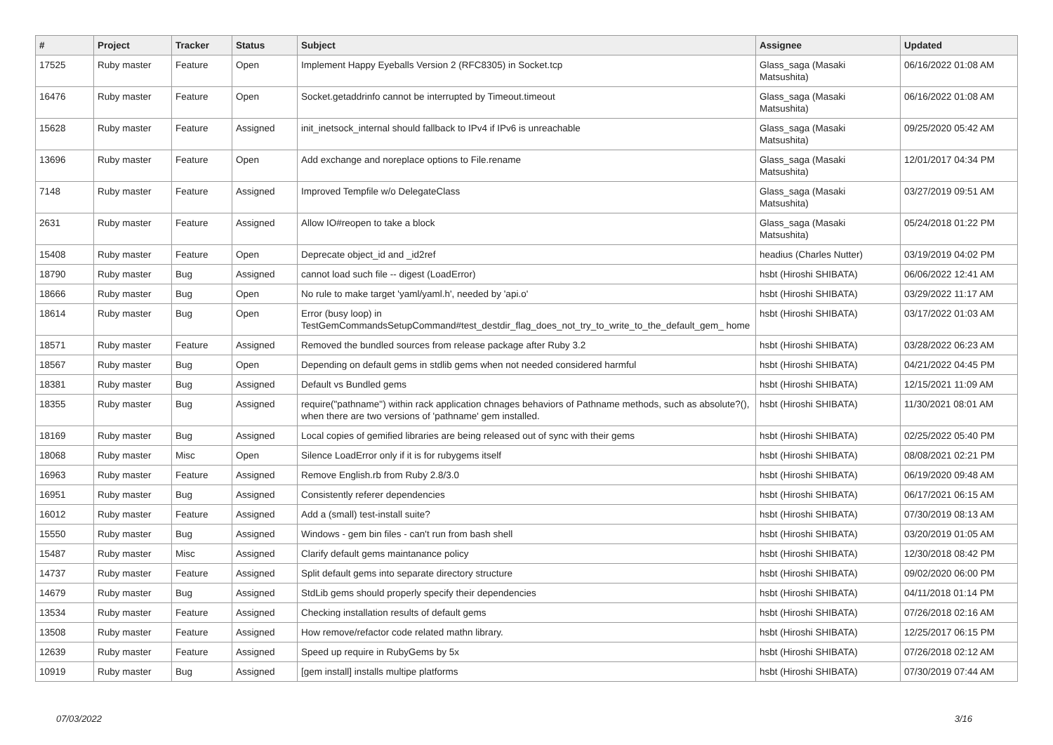| # | Project | Tracker | Status | Subject | Assignee | Updated |
| --- | --- | --- | --- | --- | --- | --- |
| 17525 | Ruby master | Feature | Open | Implement Happy Eyeballs Version 2 (RFC8305) in Socket.tcp | Glass_saga (Masaki Matsushita) | 06/16/2022 01:08 AM |
| 16476 | Ruby master | Feature | Open | Socket.getaddrinfo cannot be interrupted by Timeout.timeout | Glass_saga (Masaki Matsushita) | 06/16/2022 01:08 AM |
| 15628 | Ruby master | Feature | Assigned | init_inetsock_internal should fallback to IPv4 if IPv6 is unreachable | Glass_saga (Masaki Matsushita) | 09/25/2020 05:42 AM |
| 13696 | Ruby master | Feature | Open | Add exchange and noreplace options to File.rename | Glass_saga (Masaki Matsushita) | 12/01/2017 04:34 PM |
| 7148 | Ruby master | Feature | Assigned | Improved Tempfile w/o DelegateClass | Glass_saga (Masaki Matsushita) | 03/27/2019 09:51 AM |
| 2631 | Ruby master | Feature | Assigned | Allow IO#reopen to take a block | Glass_saga (Masaki Matsushita) | 05/24/2018 01:22 PM |
| 15408 | Ruby master | Feature | Open | Deprecate object_id and _id2ref | headius (Charles Nutter) | 03/19/2019 04:02 PM |
| 18790 | Ruby master | Bug | Assigned | cannot load such file -- digest (LoadError) | hsbt (Hiroshi SHIBATA) | 06/06/2022 12:41 AM |
| 18666 | Ruby master | Bug | Open | No rule to make target 'yaml/yaml.h', needed by 'api.o' | hsbt (Hiroshi SHIBATA) | 03/29/2022 11:17 AM |
| 18614 | Ruby master | Bug | Open | Error (busy loop) in TestGemCommandsSetupCommand#test_destdir_flag_does_not_try_to_write_to_the_default_gem_ home | hsbt (Hiroshi SHIBATA) | 03/17/2022 01:03 AM |
| 18571 | Ruby master | Feature | Assigned | Removed the bundled sources from release package after Ruby 3.2 | hsbt (Hiroshi SHIBATA) | 03/28/2022 06:23 AM |
| 18567 | Ruby master | Bug | Open | Depending on default gems in stdlib gems when not needed considered harmful | hsbt (Hiroshi SHIBATA) | 04/21/2022 04:45 PM |
| 18381 | Ruby master | Bug | Assigned | Default vs Bundled gems | hsbt (Hiroshi SHIBATA) | 12/15/2021 11:09 AM |
| 18355 | Ruby master | Bug | Assigned | require("pathname") within rack application chnages behaviors of Pathname methods, such as absolute?(), when there are two versions of 'pathname' gem installed. | hsbt (Hiroshi SHIBATA) | 11/30/2021 08:01 AM |
| 18169 | Ruby master | Bug | Assigned | Local copies of gemified libraries are being released out of sync with their gems | hsbt (Hiroshi SHIBATA) | 02/25/2022 05:40 PM |
| 18068 | Ruby master | Misc | Open | Silence LoadError only if it is for rubygems itself | hsbt (Hiroshi SHIBATA) | 08/08/2021 02:21 PM |
| 16963 | Ruby master | Feature | Assigned | Remove English.rb from Ruby 2.8/3.0 | hsbt (Hiroshi SHIBATA) | 06/19/2020 09:48 AM |
| 16951 | Ruby master | Bug | Assigned | Consistently referer dependencies | hsbt (Hiroshi SHIBATA) | 06/17/2021 06:15 AM |
| 16012 | Ruby master | Feature | Assigned | Add a (small) test-install suite? | hsbt (Hiroshi SHIBATA) | 07/30/2019 08:13 AM |
| 15550 | Ruby master | Bug | Assigned | Windows - gem bin files - can't run from bash shell | hsbt (Hiroshi SHIBATA) | 03/20/2019 01:05 AM |
| 15487 | Ruby master | Misc | Assigned | Clarify default gems maintanance policy | hsbt (Hiroshi SHIBATA) | 12/30/2018 08:42 PM |
| 14737 | Ruby master | Feature | Assigned | Split default gems into separate directory structure | hsbt (Hiroshi SHIBATA) | 09/02/2020 06:00 PM |
| 14679 | Ruby master | Bug | Assigned | StdLib gems should properly specify their dependencies | hsbt (Hiroshi SHIBATA) | 04/11/2018 01:14 PM |
| 13534 | Ruby master | Feature | Assigned | Checking installation results of default gems | hsbt (Hiroshi SHIBATA) | 07/26/2018 02:16 AM |
| 13508 | Ruby master | Feature | Assigned | How remove/refactor code related mathn library. | hsbt (Hiroshi SHIBATA) | 12/25/2017 06:15 PM |
| 12639 | Ruby master | Feature | Assigned | Speed up require in RubyGems by 5x | hsbt (Hiroshi SHIBATA) | 07/26/2018 02:12 AM |
| 10919 | Ruby master | Bug | Assigned | [gem install] installs multipe platforms | hsbt (Hiroshi SHIBATA) | 07/30/2019 07:44 AM |
07/03/2022 3/16